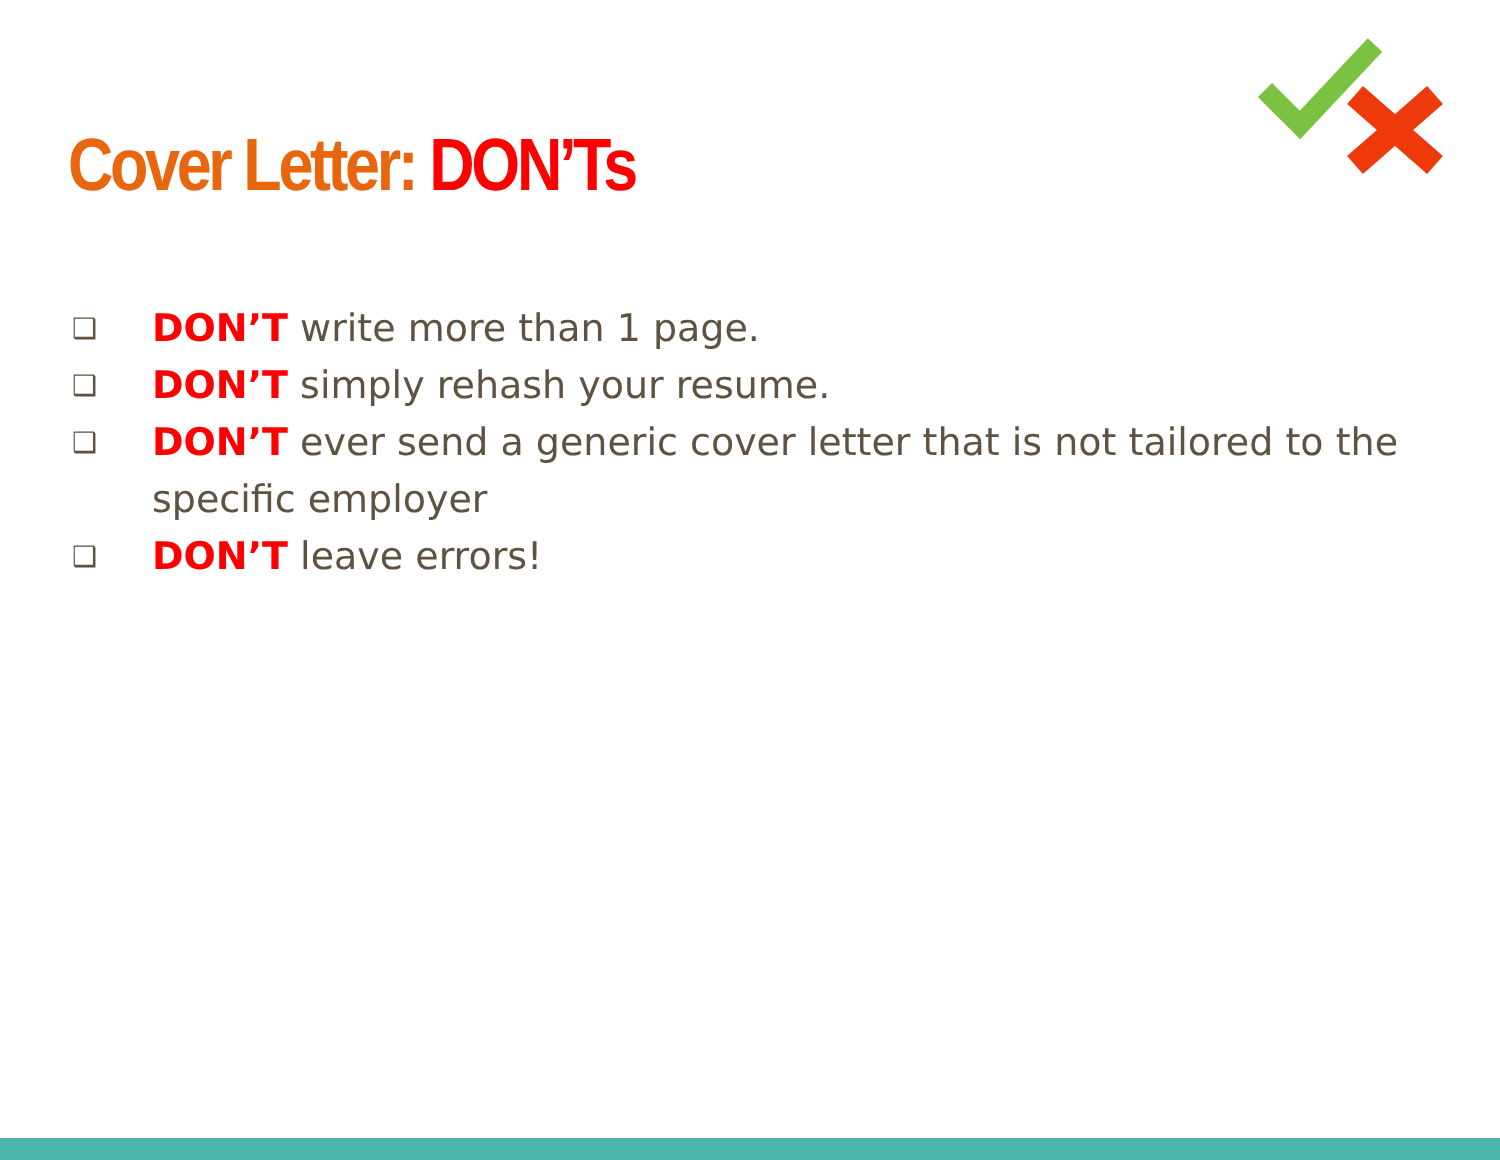Cover Letter: DON’Ts
❑ DON’T write more than 1 page.
❑ DON’T simply rehash your resume.
❑ DON’T ever send a generic cover letter that is not tailored to the specific employer
❑ DON’T leave errors!